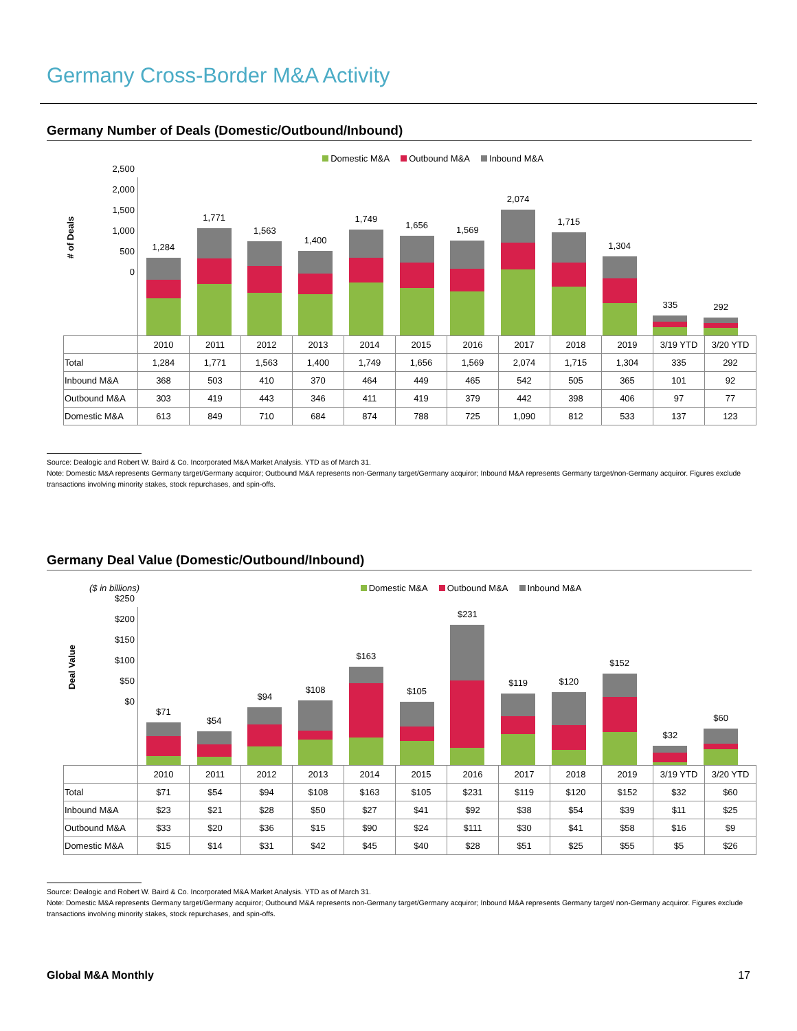Germany Cross-Border M&A Activity
Germany Number of Deals (Domestic/Outbound/Inbound)
Domestic M&A Outbound M&A Inbound M&A
# of Deals
2,500
2,000
1,500
1,000
500
0
1,284
1,771
1,563
1,400
1,749
1,656
1,569
2,074
1,715
1,304
335
292
| | 2010 | 2011 | 2012 | 2013 | 2014 | 2015 | 2016 | 2017 | 2018 | 2019 | 3/19 YTD | 3/20 YTD |
| --- | --- | --- | --- | --- | --- | --- | --- | --- | --- | --- | --- | --- |
| Total | 1,284 | 1,771 | 1,563 | 1,400 | 1,749 | 1,656 | 1,569 | 2,074 | 1,715 | 1,304 | 335 | 292 |
| Inbound M&A | 368 | 503 | 410 | 370 | 464 | 449 | 465 | 542 | 505 | 365 | 101 | 92 |
| Outbound M&A | 303 | 419 | 443 | 346 | 411 | 419 | 379 | 442 | 398 | 406 | 97 | 77 |
| Domestic M&A | 613 | 849 | 710 | 684 | 874 | 788 | 725 | 1,090 | 812 | 533 | 137 | 123 |
Source: Dealogic and Robert W. Baird & Co. Incorporated M&A Market Analysis. YTD as of March 31.
Note: Domestic M&A represents Germany target/Germany acquiror; Outbound M&A represents non-Germany target/Germany acquiror; Inbound M&A represents Germany target/non-Germany acquiror. Figures exclude transactions involving minority stakes, stock repurchases, and spin-offs.
Germany Deal Value (Domestic/Outbound/Inbound)
($ in billions) Domestic M&A Outbound M&A Inbound M&A
Deal Value
$250
$200
$150
$100
$50
$0
$71
$54
$94
$108
$163
$105
$231
$119
$120
$152
$32
$60
| | 2010 | 2011 | 2012 | 2013 | 2014 | 2015 | 2016 | 2017 | 2018 | 2019 | 3/19 YTD | 3/20 YTD |
| --- | --- | --- | --- | --- | --- | --- | --- | --- | --- | --- | --- | --- |
| Total | $71 | $54 | $94 | $108 | $163 | $105 | $231 | $119 | $120 | $152 | $32 | $60 |
| Inbound M&A | $23 | $21 | $28 | $50 | $27 | $41 | $92 | $38 | $54 | $39 | $11 | $25 |
| Outbound M&A | $33 | $20 | $36 | $15 | $90 | $24 | $111 | $30 | $41 | $58 | $16 | $9 |
| Domestic M&A | $15 | $14 | $31 | $42 | $45 | $40 | $28 | $51 | $25 | $55 | $5 | $26 |
Source: Dealogic and Robert W. Baird & Co. Incorporated M&A Market Analysis. YTD as of March 31.
Note: Domestic M&A represents Germany target/Germany acquiror; Outbound M&A represents non-Germany target/Germany acquiror; Inbound M&A represents Germany target/ non-Germany acquiror. Figures exclude transactions involving minority stakes, stock repurchases, and spin-offs.
Global M&A Monthly 17